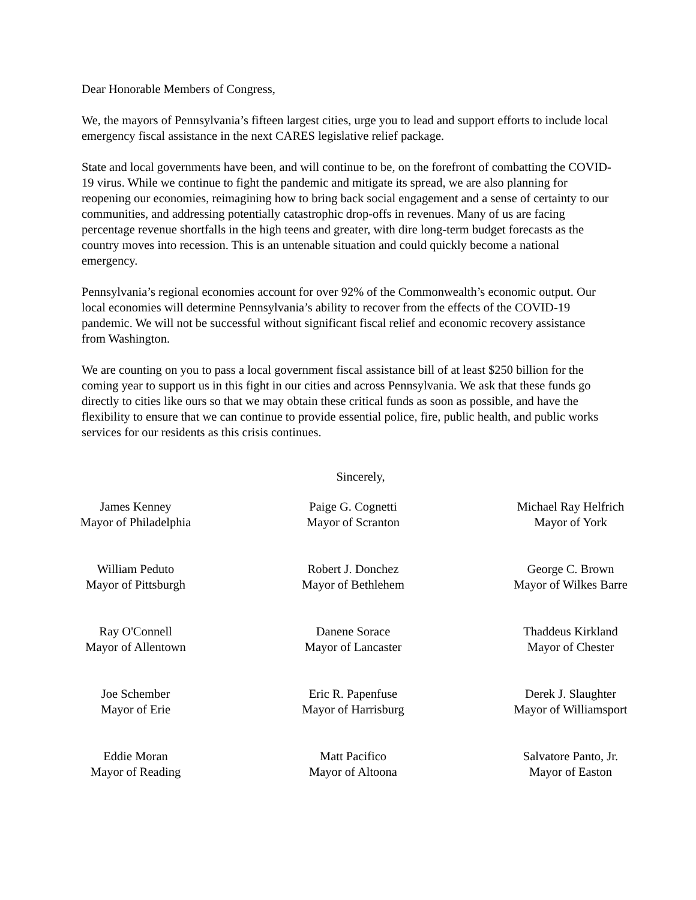Dear Honorable Members of Congress,
We, the mayors of Pennsylvania’s fifteen largest cities, urge you to lead and support efforts to include local emergency fiscal assistance in the next CARES legislative relief package.
State and local governments have been, and will continue to be, on the forefront of combatting the COVID-19 virus. While we continue to fight the pandemic and mitigate its spread, we are also planning for reopening our economies, reimagining how to bring back social engagement and a sense of certainty to our communities, and addressing potentially catastrophic drop-offs in revenues. Many of us are facing percentage revenue shortfalls in the high teens and greater, with dire long-term budget forecasts as the country moves into recession. This is an untenable situation and could quickly become a national emergency.
Pennsylvania’s regional economies account for over 92% of the Commonwealth’s economic output. Our local economies will determine Pennsylvania’s ability to recover from the effects of the COVID-19 pandemic. We will not be successful without significant fiscal relief and economic recovery assistance from Washington.
We are counting on you to pass a local government fiscal assistance bill of at least $250 billion for the coming year to support us in this fight in our cities and across Pennsylvania. We ask that these funds go directly to cities like ours so that we may obtain these critical funds as soon as possible, and have the flexibility to ensure that we can continue to provide essential police, fire, public health, and public works services for our residents as this crisis continues.
Sincerely,
James Kenney
Mayor of Philadelphia
Paige G. Cognetti
Mayor of Scranton
Michael Ray Helfrich
Mayor of York
William Peduto
Mayor of Pittsburgh
Robert J. Donchez
Mayor of Bethlehem
George C. Brown
Mayor of Wilkes Barre
Ray O'Connell
Mayor of Allentown
Danene Sorace
Mayor of Lancaster
Thaddeus Kirkland
Mayor of Chester
Joe Schember
Mayor of Erie
Eric R. Papenfuse
Mayor of Harrisburg
Derek J. Slaughter
Mayor of Williamsport
Eddie Moran
Mayor of Reading
Matt Pacifico
Mayor of Altoona
Salvatore Panto, Jr.
Mayor of Easton